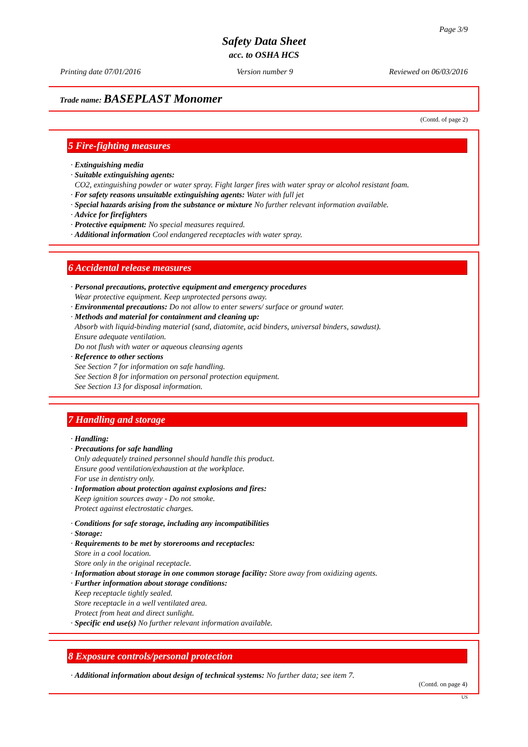Page 3/9
Safety Data Sheet
acc. to OSHA HCS
Printing date 07/01/2016 Version number 9 Reviewed on 06/03/2016
Trade name: BASEPLAST Monomer
(Contd. of page 2)
5 Fire-fighting measures
· Extinguishing media
· Suitable extinguishing agents:
CO2, extinguishing powder or water spray. Fight larger fires with water spray or alcohol resistant foam.
· For safety reasons unsuitable extinguishing agents: Water with full jet
· Special hazards arising from the substance or mixture No further relevant information available.
· Advice for firefighters
· Protective equipment: No special measures required.
· Additional information Cool endangered receptacles with water spray.
6 Accidental release measures
· Personal precautions, protective equipment and emergency procedures
Wear protective equipment. Keep unprotected persons away.
· Environmental precautions: Do not allow to enter sewers/ surface or ground water.
· Methods and material for containment and cleaning up:
Absorb with liquid-binding material (sand, diatomite, acid binders, universal binders, sawdust).
Ensure adequate ventilation.
Do not flush with water or aqueous cleansing agents
· Reference to other sections
See Section 7 for information on safe handling.
See Section 8 for information on personal protection equipment.
See Section 13 for disposal information.
7 Handling and storage
· Handling:
· Precautions for safe handling
Only adequately trained personnel should handle this product.
Ensure good ventilation/exhaustion at the workplace.
For use in dentistry only.
· Information about protection against explosions and fires:
Keep ignition sources away - Do not smoke.
Protect against electrostatic charges.
· Conditions for safe storage, including any incompatibilities
· Storage:
· Requirements to be met by storerooms and receptacles:
Store in a cool location.
Store only in the original receptacle.
· Information about storage in one common storage facility: Store away from oxidizing agents.
· Further information about storage conditions:
Keep receptacle tightly sealed.
Store receptacle in a well ventilated area.
Protect from heat and direct sunlight.
· Specific end use(s) No further relevant information available.
8 Exposure controls/personal protection
· Additional information about design of technical systems: No further data; see item 7.
(Contd. on page 4)
US